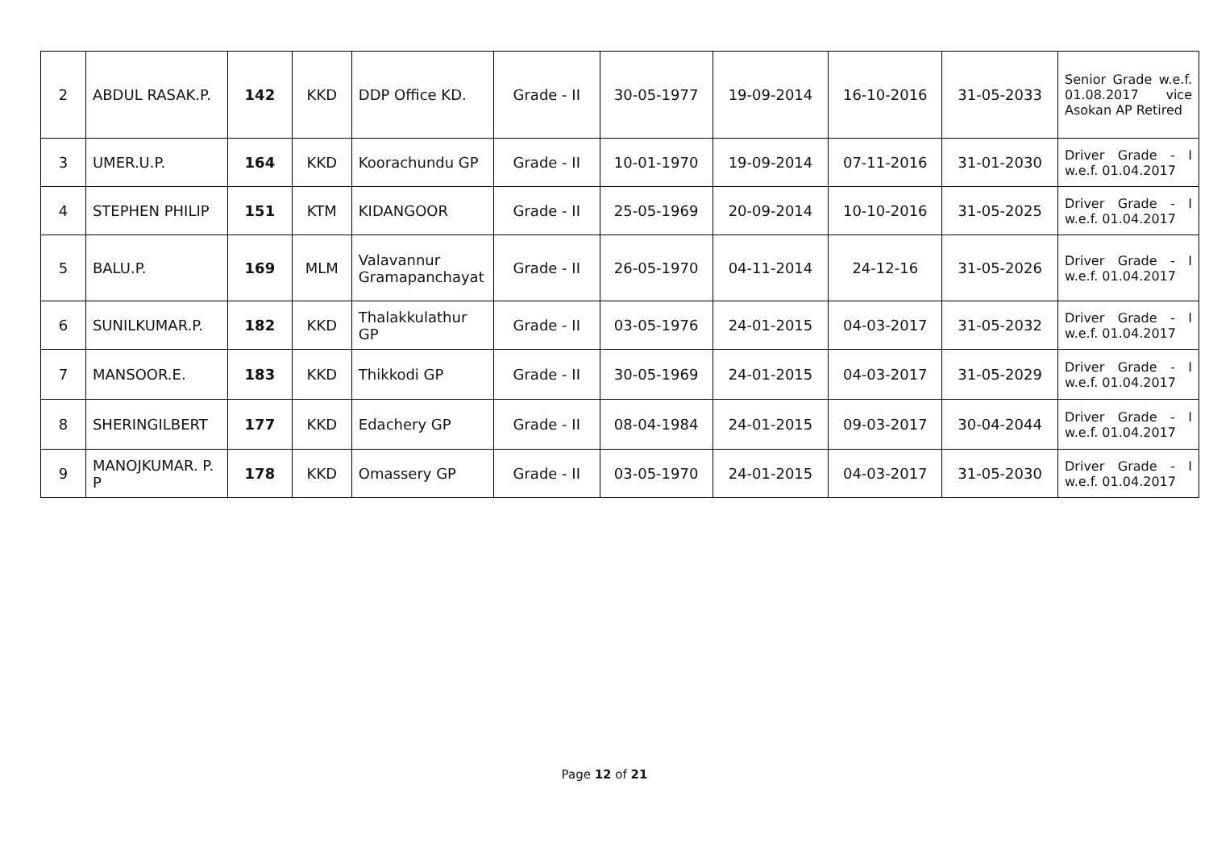| 2 | ABDUL RASAK.P. | 142 | KKD | DDP Office KD. | Grade - II | 30-05-1977 | 19-09-2014 | 16-10-2016 | 31-05-2033 | Senior Grade w.e.f. 01.08.2017 vice Asokan AP Retired |
| 3 | UMER.U.P. | 164 | KKD | Koorachundu GP | Grade - II | 10-01-1970 | 19-09-2014 | 07-11-2016 | 31-01-2030 | Driver Grade - I w.e.f. 01.04.2017 |
| 4 | STEPHEN PHILIP | 151 | KTM | KIDANGOOR | Grade - II | 25-05-1969 | 20-09-2014 | 10-10-2016 | 31-05-2025 | Driver Grade - I w.e.f. 01.04.2017 |
| 5 | BALU.P. | 169 | MLM | Valavannur Gramapanchayat | Grade - II | 26-05-1970 | 04-11-2014 | 24-12-16 | 31-05-2026 | Driver Grade - I w.e.f. 01.04.2017 |
| 6 | SUNILKUMAR.P. | 182 | KKD | Thalakkulathur GP | Grade - II | 03-05-1976 | 24-01-2015 | 04-03-2017 | 31-05-2032 | Driver Grade - I w.e.f. 01.04.2017 |
| 7 | MANSOOR.E. | 183 | KKD | Thikkodi GP | Grade - II | 30-05-1969 | 24-01-2015 | 04-03-2017 | 31-05-2029 | Driver Grade - I w.e.f. 01.04.2017 |
| 8 | SHERINGILBERT | 177 | KKD | Edachery GP | Grade - II | 08-04-1984 | 24-01-2015 | 09-03-2017 | 30-04-2044 | Driver Grade - I w.e.f. 01.04.2017 |
| 9 | MANOJKUMAR. P. P | 178 | KKD | Omassery GP | Grade - II | 03-05-1970 | 24-01-2015 | 04-03-2017 | 31-05-2030 | Driver Grade - I w.e.f. 01.04.2017 |
Page 12 of 21